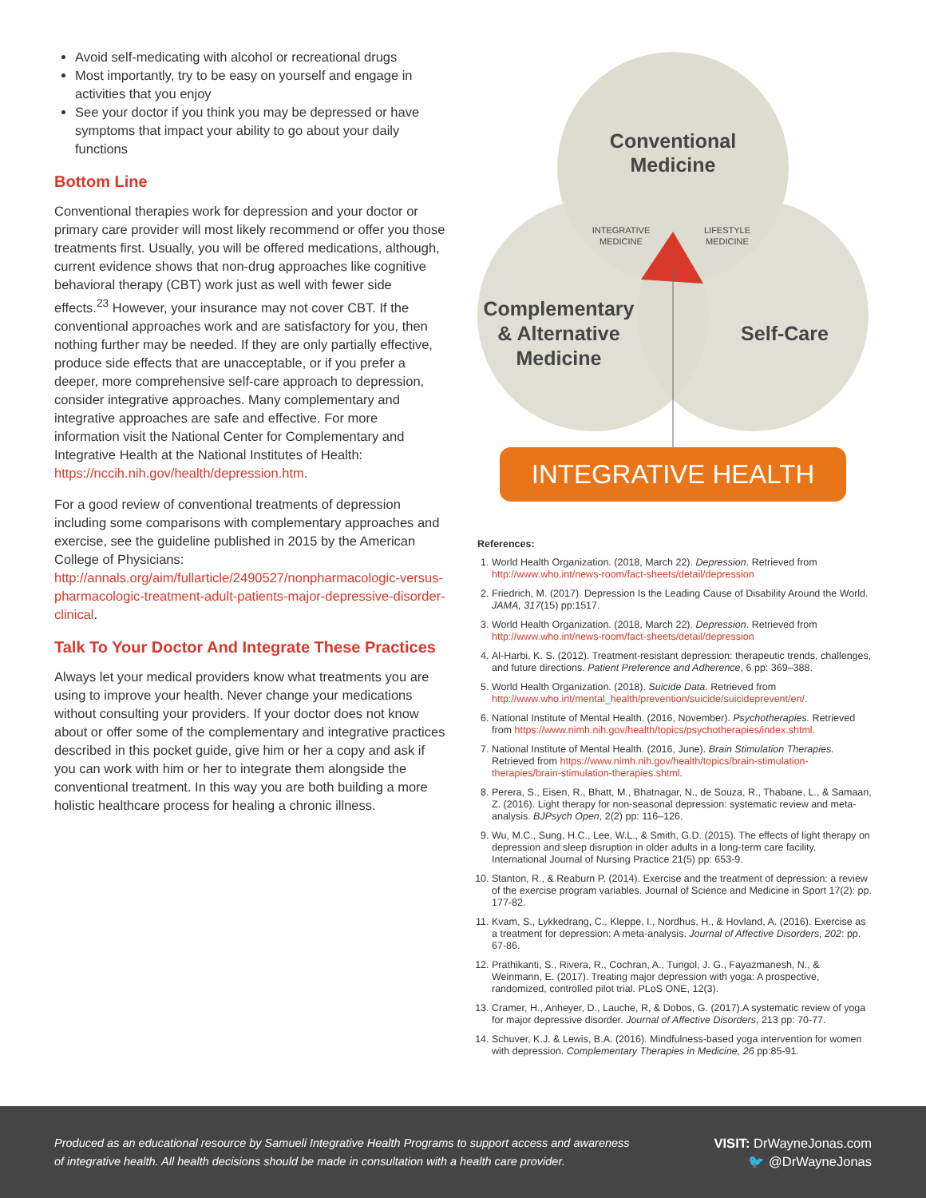Avoid self-medicating with alcohol or recreational drugs
Most importantly, try to be easy on yourself and engage in activities that you enjoy
See your doctor if you think you may be depressed or have symptoms that impact your ability to go about your daily functions
Bottom Line
Conventional therapies work for depression and your doctor or primary care provider will most likely recommend or offer you those treatments first. Usually, you will be offered medications, although, current evidence shows that non-drug approaches like cognitive behavioral therapy (CBT) work just as well with fewer side effects.<sup>23</sup> However, your insurance may not cover CBT. If the conventional approaches work and are satisfactory for you, then nothing further may be needed. If they are only partially effective, produce side effects that are unacceptable, or if you prefer a deeper, more comprehensive self-care approach to depression, consider integrative approaches. Many complementary and integrative approaches are safe and effective. For more information visit the National Center for Complementary and Integrative Health at the National Institutes of Health: https://nccih.nih.gov/health/depression.htm.
For a good review of conventional treatments of depression including some comparisons with complementary approaches and exercise, see the guideline published in 2015 by the American College of Physicians: http://annals.org/aim/fullarticle/2490527/nonpharmacologic-versus-pharmacologic-treatment-adult-patients-major-depressive-disorder-clinical.
Talk To Your Doctor And Integrate These Practices
Always let your medical providers know what treatments you are using to improve your health. Never change your medications without consulting your providers. If your doctor does not know about or offer some of the complementary and integrative practices described in this pocket guide, give him or her a copy and ask if you can work with him or her to integrate them alongside the conventional treatment. In this way you are both building a more holistic healthcare process for healing a chronic illness.
Conventional
Medicine
INTEGRATIVE
MEDICINE
LIFESTYLE
MEDICINE
Complementary
& Alternative
Medicine
Self-Care
INTEGRATIVE HEALTH
References:
1. World Health Organization. (2018, March 22). Depression. Retrieved from http://www.who.int/news-room/fact-sheets/detail/depression
2. Friedrich, M. (2017). Depression Is the Leading Cause of Disability Around the World. JAMA, 317(15) pp:1517.
3. World Health Organization. (2018, March 22). Depression. Retrieved from http://www.who.int/news-room/fact-sheets/detail/depression
4. Al-Harbi, K. S. (2012). Treatment-resistant depression: therapeutic trends, challenges, and future directions. Patient Preference and Adherence, 6 pp: 369–388.
5. World Health Organization. (2018). Suicide Data. Retrieved from http://www.who.int/mental_health/prevention/suicide/suicideprevent/en/.
6. National Institute of Mental Health. (2016, November). Psychotherapies. Retrieved from https://www.nimh.nih.gov/health/topics/psychotherapies/index.shtml.
7. National Institute of Mental Health. (2016, June). Brain Stimulation Therapies. Retrieved from https://www.nimh.nih.gov/health/topics/brain-stimulation-therapies/brain-stimulation-therapies.shtml.
8. Perera, S., Eisen, R., Bhatt, M., Bhatnagar, N., de Souza, R., Thabane, L., & Samaan, Z. (2016). Light therapy for non-seasonal depression: systematic review and meta-analysis. BJPsych Open, 2(2) pp: 116–126.
9. Wu, M.C., Sung, H.C., Lee, W.L., & Smith, G.D. (2015). The effects of light therapy on depression and sleep disruption in older adults in a long-term care facility. International Journal of Nursing Practice 21(5) pp: 653-9.
10. Stanton, R., & Reaburn P. (2014). Exercise and the treatment of depression: a review of the exercise program variables. Journal of Science and Medicine in Sport 17(2): pp. 177-82.
11. Kvam, S., Lykkedrang, C., Kleppe, I., Nordhus, H., & Hovland, A. (2016). Exercise as a treatment for depression: A meta-analysis. Journal of Affective Disorders, 202: pp. 67-86.
12. Prathikanti, S., Rivera, R., Cochran, A., Tungol, J. G., Fayazmanesh, N., & Weinmann, E. (2017). Treating major depression with yoga: A prospective, randomized, controlled pilot trial. PLoS ONE, 12(3).
13. Cramer, H., Anheyer, D., Lauche, R, & Dobos, G. (2017).A systematic review of yoga for major depressive disorder. Journal of Affective Disorders, 213 pp: 70-77.
14. Schuver, K.J. & Lewis, B.A. (2016). Mindfulness-based yoga intervention for women with depression. Complementary Therapies in Medicine, 26 pp:85-91.
Produced as an educational resource by Samueli Integrative Health Programs to support access and awareness
of integrative health. All health decisions should be made in consultation with a health care provider.
VISIT: DrWayneJonas.com
🐦 @DrWayneJonas